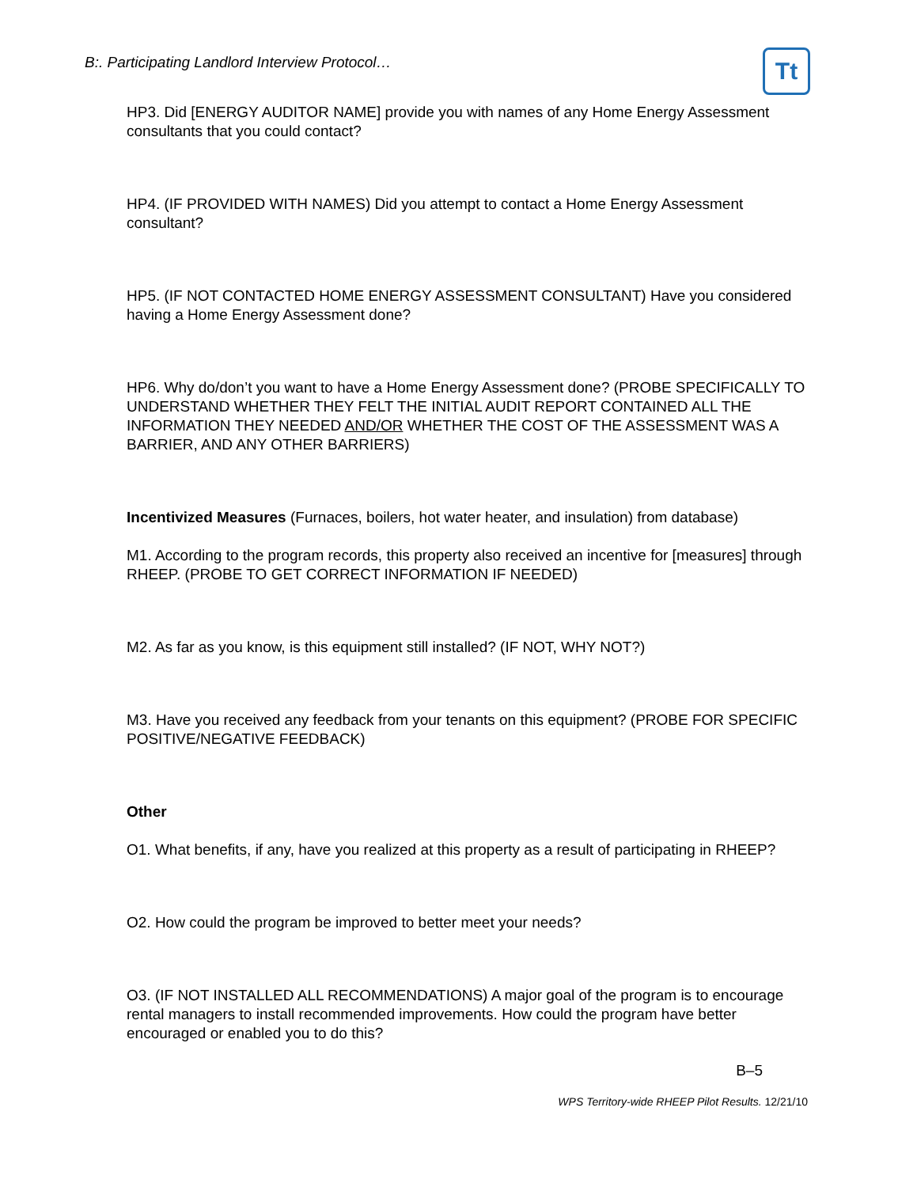B:. Participating Landlord Interview Protocol…
Tt
HP3. Did [ENERGY AUDITOR NAME] provide you with names of any Home Energy Assessment consultants that you could contact?
HP4. (IF PROVIDED WITH NAMES) Did you attempt to contact a Home Energy Assessment consultant?
HP5. (IF NOT CONTACTED HOME ENERGY ASSESSMENT CONSULTANT) Have you considered having a Home Energy Assessment done?
HP6. Why do/don’t you want to have a Home Energy Assessment done? (PROBE SPECIFICALLY TO UNDERSTAND WHETHER THEY FELT THE INITIAL AUDIT REPORT CONTAINED ALL THE INFORMATION THEY NEEDED AND/OR WHETHER THE COST OF THE ASSESSMENT WAS A BARRIER, AND ANY OTHER BARRIERS)
Incentivized Measures (Furnaces, boilers, hot water heater, and insulation) from database)
M1. According to the program records, this property also received an incentive for [measures] through RHEEP. (PROBE TO GET CORRECT INFORMATION IF NEEDED)
M2. As far as you know, is this equipment still installed? (IF NOT, WHY NOT?)
M3. Have you received any feedback from your tenants on this equipment? (PROBE FOR SPECIFIC POSITIVE/NEGATIVE FEEDBACK)
Other
O1. What benefits, if any, have you realized at this property as a result of participating in RHEEP?
O2. How could the program be improved to better meet your needs?
O3. (IF NOT INSTALLED ALL RECOMMENDATIONS) A major goal of the program is to encourage rental managers to install recommended improvements. How could the program have better encouraged or enabled you to do this?
B–5
WPS Territory-wide RHEEP Pilot Results. 12/21/10